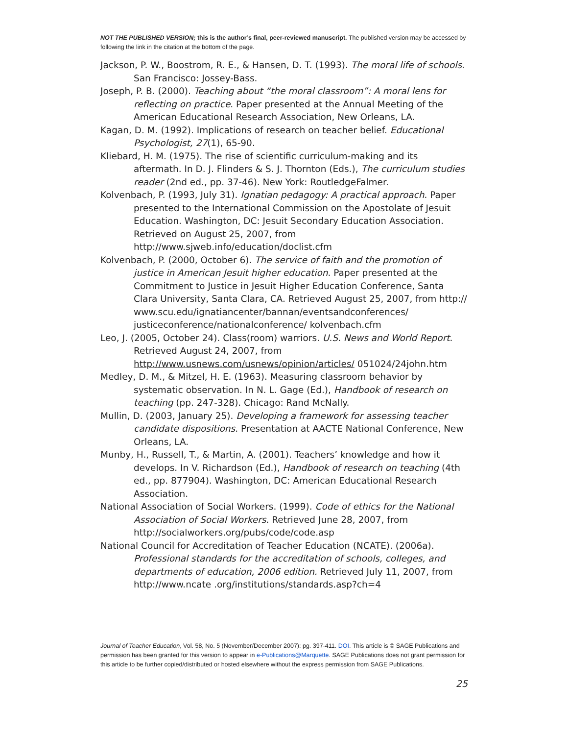NOT THE PUBLISHED VERSION; this is the author’s final, peer-reviewed manuscript. The published version may be accessed by following the link in the citation at the bottom of the page.
Jackson, P. W., Boostrom, R. E., & Hansen, D. T. (1993). The moral life of schools. San Francisco: Jossey-Bass.
Joseph, P. B. (2000). Teaching about “the moral classroom”: A moral lens for reflecting on practice. Paper presented at the Annual Meeting of the American Educational Research Association, New Orleans, LA.
Kagan, D. M. (1992). Implications of research on teacher belief. Educational Psychologist, 27(1), 65-90.
Kliebard, H. M. (1975). The rise of scientific curriculum-making and its aftermath. In D. J. Flinders & S. J. Thornton (Eds.), The curriculum studies reader (2nd ed., pp. 37-46). New York: RoutledgeFalmer.
Kolvenbach, P. (1993, July 31). Ignatian pedagogy: A practical approach. Paper presented to the International Commission on the Apostolate of Jesuit Education. Washington, DC: Jesuit Secondary Education Association. Retrieved on August 25, 2007, from http://www.sjweb.info/education/doclist.cfm
Kolvenbach, P. (2000, October 6). The service of faith and the promotion of justice in American Jesuit higher education. Paper presented at the Commitment to Justice in Jesuit Higher Education Conference, Santa Clara University, Santa Clara, CA. Retrieved August 25, 2007, from http:// www.scu.edu/ignatiancenter/bannan/eventsandconferences/ justiceconference/nationalconference/ kolvenbach.cfm
Leo, J. (2005, October 24). Class(room) warriors. U.S. News and World Report. Retrieved August 24, 2007, from http://www.usnews.com/usnews/opinion/articles/ 051024/24john.htm
Medley, D. M., & Mitzel, H. E. (1963). Measuring classroom behavior by systematic observation. In N. L. Gage (Ed.), Handbook of research on teaching (pp. 247-328). Chicago: Rand McNally.
Mullin, D. (2003, January 25). Developing a framework for assessing teacher candidate dispositions. Presentation at AACTE National Conference, New Orleans, LA.
Munby, H., Russell, T., & Martin, A. (2001). Teachers’ knowledge and how it develops. In V. Richardson (Ed.), Handbook of research on teaching (4th ed., pp. 877904). Washington, DC: American Educational Research Association.
National Association of Social Workers. (1999). Code of ethics for the National Association of Social Workers. Retrieved June 28, 2007, from http://socialworkers.org/pubs/code/code.asp
National Council for Accreditation of Teacher Education (NCATE). (2006a). Professional standards for the accreditation of schools, colleges, and departments of education, 2006 edition. Retrieved July 11, 2007, from http://www.ncate .org/institutions/standards.asp?ch=4
Journal of Teacher Education, Vol. 58, No. 5 (November/December 2007): pg. 397-411. DOI. This article is © SAGE Publications and permission has been granted for this version to appear in e-Publications@Marquette. SAGE Publications does not grant permission for this article to be further copied/distributed or hosted elsewhere without the express permission from SAGE Publications.
25